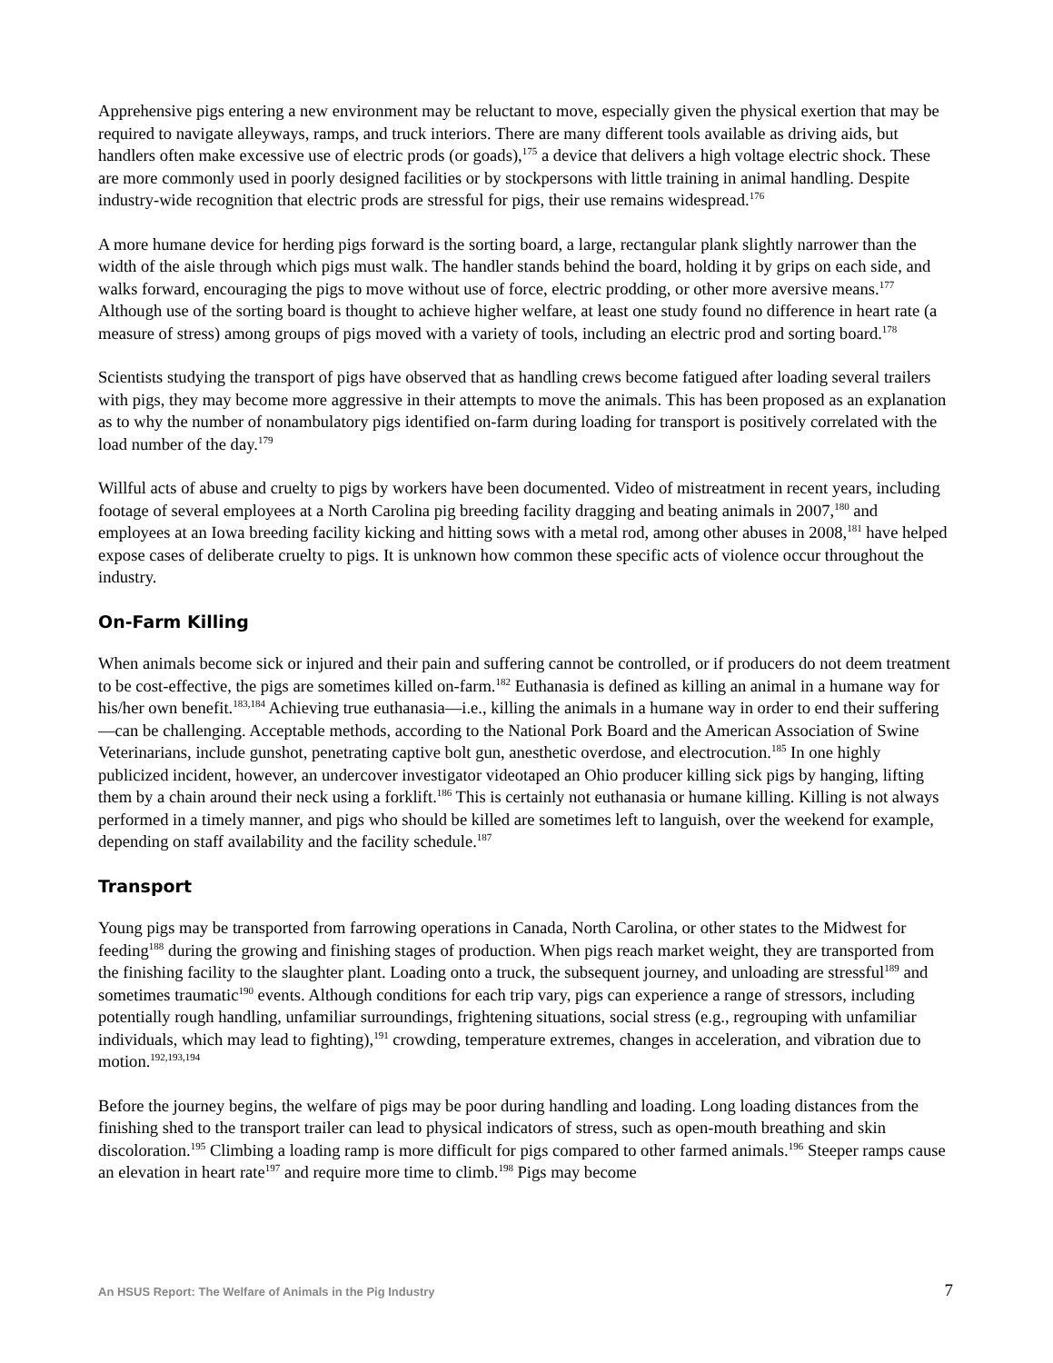Apprehensive pigs entering a new environment may be reluctant to move, especially given the physical exertion that may be required to navigate alleyways, ramps, and truck interiors. There are many different tools available as driving aids, but handlers often make excessive use of electric prods (or goads),<sup>175</sup> a device that delivers a high voltage electric shock. These are more commonly used in poorly designed facilities or by stockpersons with little training in animal handling. Despite industry-wide recognition that electric prods are stressful for pigs, their use remains widespread.<sup>176</sup>
A more humane device for herding pigs forward is the sorting board, a large, rectangular plank slightly narrower than the width of the aisle through which pigs must walk. The handler stands behind the board, holding it by grips on each side, and walks forward, encouraging the pigs to move without use of force, electric prodding, or other more aversive means.<sup>177</sup> Although use of the sorting board is thought to achieve higher welfare, at least one study found no difference in heart rate (a measure of stress) among groups of pigs moved with a variety of tools, including an electric prod and sorting board.<sup>178</sup>
Scientists studying the transport of pigs have observed that as handling crews become fatigued after loading several trailers with pigs, they may become more aggressive in their attempts to move the animals. This has been proposed as an explanation as to why the number of nonambulatory pigs identified on-farm during loading for transport is positively correlated with the load number of the day.<sup>179</sup>
Willful acts of abuse and cruelty to pigs by workers have been documented. Video of mistreatment in recent years, including footage of several employees at a North Carolina pig breeding facility dragging and beating animals in 2007,<sup>180</sup> and employees at an Iowa breeding facility kicking and hitting sows with a metal rod, among other abuses in 2008,<sup>181</sup> have helped expose cases of deliberate cruelty to pigs. It is unknown how common these specific acts of violence occur throughout the industry.
On-Farm Killing
When animals become sick or injured and their pain and suffering cannot be controlled, or if producers do not deem treatment to be cost-effective, the pigs are sometimes killed on-farm.<sup>182</sup> Euthanasia is defined as killing an animal in a humane way for his/her own benefit.<sup>183,184</sup> Achieving true euthanasia—i.e., killing the animals in a humane way in order to end their suffering—can be challenging. Acceptable methods, according to the National Pork Board and the American Association of Swine Veterinarians, include gunshot, penetrating captive bolt gun, anesthetic overdose, and electrocution.<sup>185</sup> In one highly publicized incident, however, an undercover investigator videotaped an Ohio producer killing sick pigs by hanging, lifting them by a chain around their neck using a forklift.<sup>186</sup> This is certainly not euthanasia or humane killing. Killing is not always performed in a timely manner, and pigs who should be killed are sometimes left to languish, over the weekend for example, depending on staff availability and the facility schedule.<sup>187</sup>
Transport
Young pigs may be transported from farrowing operations in Canada, North Carolina, or other states to the Midwest for feeding<sup>188</sup> during the growing and finishing stages of production. When pigs reach market weight, they are transported from the finishing facility to the slaughter plant. Loading onto a truck, the subsequent journey, and unloading are stressful<sup>189</sup> and sometimes traumatic<sup>190</sup> events. Although conditions for each trip vary, pigs can experience a range of stressors, including potentially rough handling, unfamiliar surroundings, frightening situations, social stress (e.g., regrouping with unfamiliar individuals, which may lead to fighting),<sup>191</sup> crowding, temperature extremes, changes in acceleration, and vibration due to motion.<sup>192,193,194</sup>
Before the journey begins, the welfare of pigs may be poor during handling and loading. Long loading distances from the finishing shed to the transport trailer can lead to physical indicators of stress, such as open-mouth breathing and skin discoloration.<sup>195</sup> Climbing a loading ramp is more difficult for pigs compared to other farmed animals.<sup>196</sup> Steeper ramps cause an elevation in heart rate<sup>197</sup> and require more time to climb.<sup>198</sup> Pigs may become
An HSUS Report: The Welfare of Animals in the Pig Industry 7